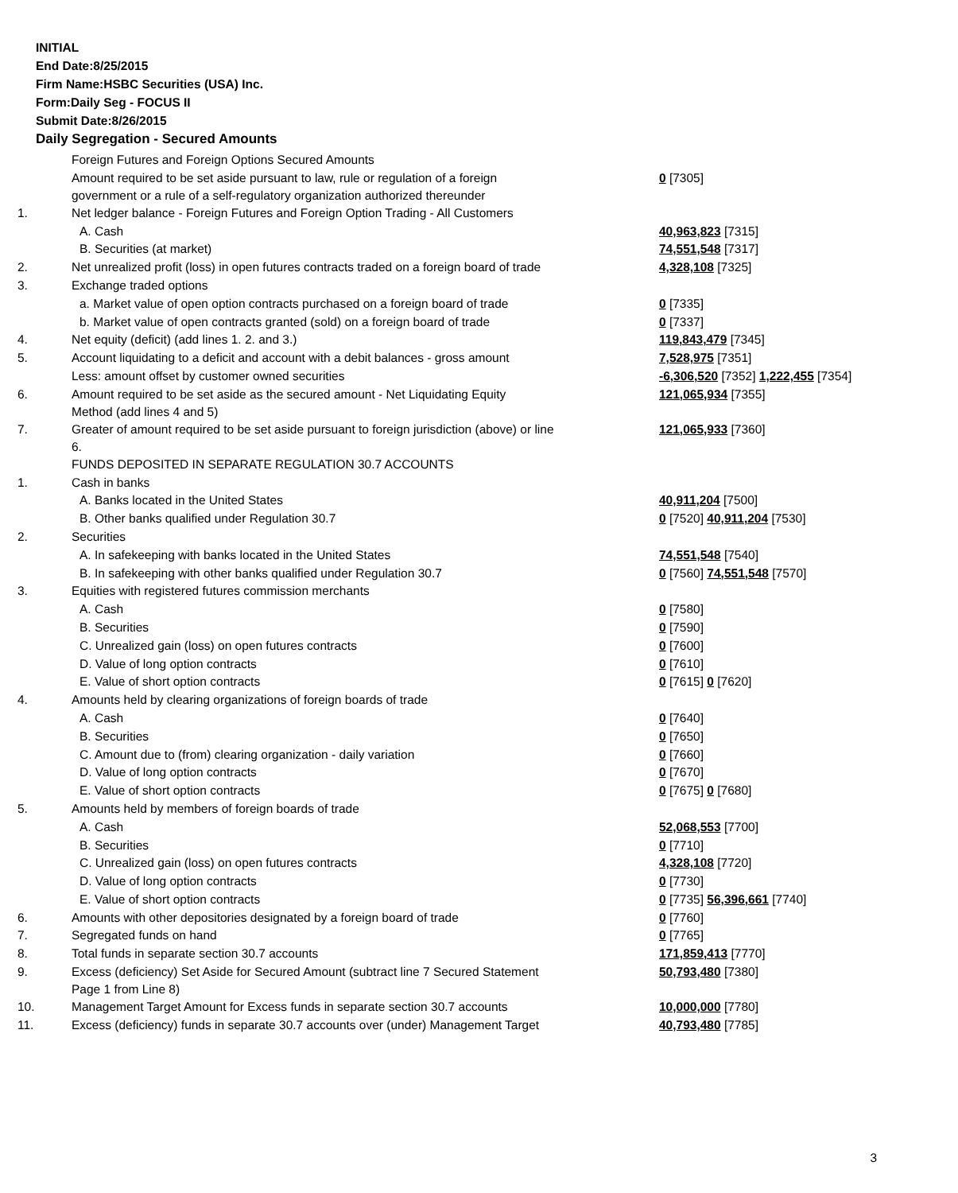INITIAL
End Date:8/25/2015
Firm Name:HSBC Securities (USA) Inc.
Form:Daily Seg - FOCUS II
Submit Date:8/26/2015
Daily Segregation - Secured Amounts
| | Foreign Futures and Foreign Options Secured Amounts | |
| | Amount required to be set aside pursuant to law, rule or regulation of a foreign government or a rule of a self-regulatory organization authorized thereunder | 0 [7305] |
| 1. | Net ledger balance - Foreign Futures and Foreign Option Trading - All Customers | |
| | A. Cash | 40,963,823 [7315] |
| | B. Securities (at market) | 74,551,548 [7317] |
| 2. | Net unrealized profit (loss) in open futures contracts traded on a foreign board of trade | 4,328,108 [7325] |
| 3. | Exchange traded options | |
| | a. Market value of open option contracts purchased on a foreign board of trade | 0 [7335] |
| | b. Market value of open contracts granted (sold) on a foreign board of trade | 0 [7337] |
| 4. | Net equity (deficit) (add lines 1. 2. and 3.) | 119,843,479 [7345] |
| 5. | Account liquidating to a deficit and account with a debit balances - gross amount | 7,528,975 [7351] |
| | Less: amount offset by customer owned securities | -6,306,520 [7352] 1,222,455 [7354] |
| 6. | Amount required to be set aside as the secured amount - Net Liquidating Equity Method (add lines 4 and 5) | 121,065,934 [7355] |
| 7. | Greater of amount required to be set aside pursuant to foreign jurisdiction (above) or line 6. | 121,065,933 [7360] |
| | FUNDS DEPOSITED IN SEPARATE REGULATION 30.7 ACCOUNTS | |
| 1. | Cash in banks | |
| | A. Banks located in the United States | 40,911,204 [7500] |
| | B. Other banks qualified under Regulation 30.7 | 0 [7520] 40,911,204 [7530] |
| 2. | Securities | |
| | A. In safekeeping with banks located in the United States | 74,551,548 [7540] |
| | B. In safekeeping with other banks qualified under Regulation 30.7 | 0 [7560] 74,551,548 [7570] |
| 3. | Equities with registered futures commission merchants | |
| | A. Cash | 0 [7580] |
| | B. Securities | 0 [7590] |
| | C. Unrealized gain (loss) on open futures contracts | 0 [7600] |
| | D. Value of long option contracts | 0 [7610] |
| | E. Value of short option contracts | 0 [7615] 0 [7620] |
| 4. | Amounts held by clearing organizations of foreign boards of trade | |
| | A. Cash | 0 [7640] |
| | B. Securities | 0 [7650] |
| | C. Amount due to (from) clearing organization - daily variation | 0 [7660] |
| | D. Value of long option contracts | 0 [7670] |
| | E. Value of short option contracts | 0 [7675] 0 [7680] |
| 5. | Amounts held by members of foreign boards of trade | |
| | A. Cash | 52,068,553 [7700] |
| | B. Securities | 0 [7710] |
| | C. Unrealized gain (loss) on open futures contracts | 4,328,108 [7720] |
| | D. Value of long option contracts | 0 [7730] |
| | E. Value of short option contracts | 0 [7735] 56,396,661 [7740] |
| 6. | Amounts with other depositories designated by a foreign board of trade | 0 [7760] |
| 7. | Segregated funds on hand | 0 [7765] |
| 8. | Total funds in separate section 30.7 accounts | 171,859,413 [7770] |
| 9. | Excess (deficiency) Set Aside for Secured Amount (subtract line 7 Secured Statement Page 1 from Line 8) | 50,793,480 [7380] |
| 10. | Management Target Amount for Excess funds in separate section 30.7 accounts | 10,000,000 [7780] |
| 11. | Excess (deficiency) funds in separate 30.7 accounts over (under) Management Target | 40,793,480 [7785] |
3